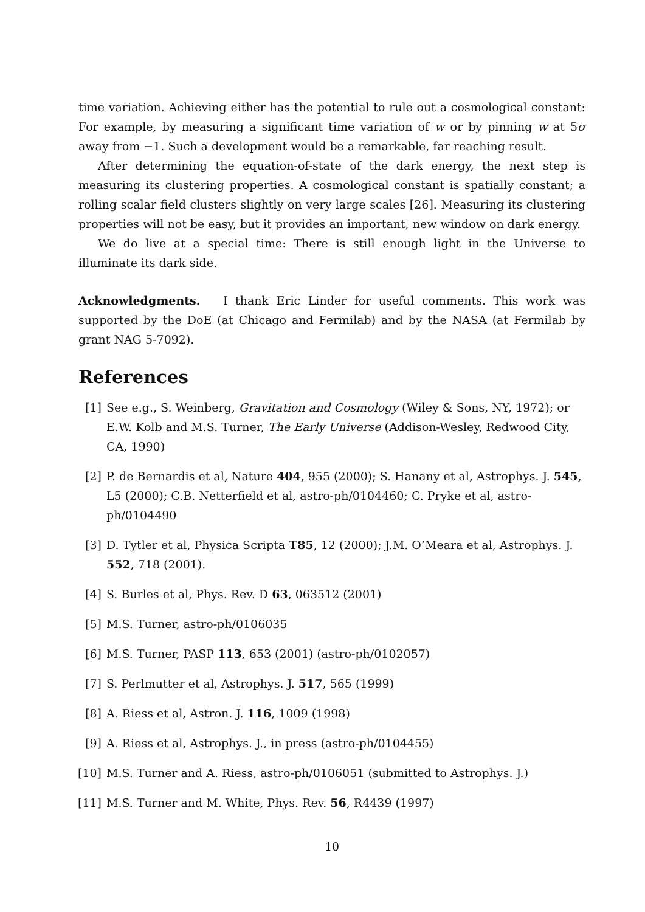time variation. Achieving either has the potential to rule out a cosmological constant: For example, by measuring a significant time variation of w or by pinning w at 5σ away from −1. Such a development would be a remarkable, far reaching result.
After determining the equation-of-state of the dark energy, the next step is measuring its clustering properties. A cosmological constant is spatially constant; a rolling scalar field clusters slightly on very large scales [26]. Measuring its clustering properties will not be easy, but it provides an important, new window on dark energy.
We do live at a special time: There is still enough light in the Universe to illuminate its dark side.
Acknowledgments. I thank Eric Linder for useful comments. This work was supported by the DoE (at Chicago and Fermilab) and by the NASA (at Fermilab by grant NAG 5-7092).
References
[1] See e.g., S. Weinberg, Gravitation and Cosmology (Wiley & Sons, NY, 1972); or E.W. Kolb and M.S. Turner, The Early Universe (Addison-Wesley, Redwood City, CA, 1990)
[2] P. de Bernardis et al, Nature 404, 955 (2000); S. Hanany et al, Astrophys. J. 545, L5 (2000); C.B. Netterfield et al, astro-ph/0104460; C. Pryke et al, astro-ph/0104490
[3] D. Tytler et al, Physica Scripta T85, 12 (2000); J.M. O’Meara et al, Astrophys. J. 552, 718 (2001).
[4] S. Burles et al, Phys. Rev. D 63, 063512 (2001)
[5] M.S. Turner, astro-ph/0106035
[6] M.S. Turner, PASP 113, 653 (2001) (astro-ph/0102057)
[7] S. Perlmutter et al, Astrophys. J. 517, 565 (1999)
[8] A. Riess et al, Astron. J. 116, 1009 (1998)
[9] A. Riess et al, Astrophys. J., in press (astro-ph/0104455)
[10] M.S. Turner and A. Riess, astro-ph/0106051 (submitted to Astrophys. J.)
[11] M.S. Turner and M. White, Phys. Rev. 56, R4439 (1997)
10